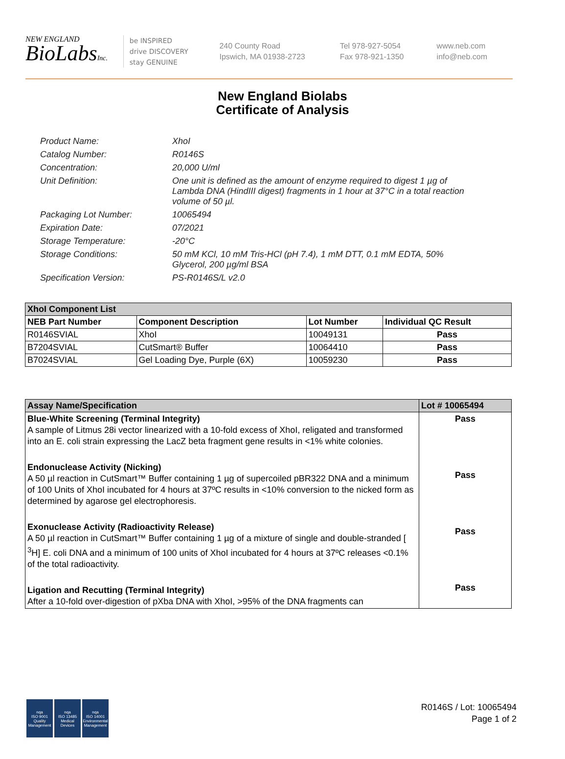NEW ENGLAND
BioLabsInc.
be INSPIRED
drive DISCOVERY
stay GENUINE
240 County Road
Ipswich, MA 01938-2723
Tel 978-927-5054
Fax 978-921-1350
www.neb.com
info@neb.com
New England Biolabs
Certificate of Analysis
Product Name: XhoI
Catalog Number: R0146S
Concentration: 20,000 U/ml
Unit Definition: One unit is defined as the amount of enzyme required to digest 1 µg of Lambda DNA (HindIII digest) fragments in 1 hour at 37°C in a total reaction volume of 50 µl.
Packaging Lot Number: 10065494
Expiration Date: 07/2021
Storage Temperature: -20°C
Storage Conditions: 50 mM KCl, 10 mM Tris-HCl (pH 7.4), 1 mM DTT, 0.1 mM EDTA, 50% Glycerol, 200 µg/ml BSA
Specification Version: PS-R0146S/L v2.0
| XhoI Component List | | | |
| --- | --- | --- | --- |
| NEB Part Number | Component Description | Lot Number | Individual QC Result |
| R0146SVIAL | XhoI | 10049131 | Pass |
| B7204SVIAL | CutSmart® Buffer | 10064410 | Pass |
| B7024SVIAL | Gel Loading Dye, Purple (6X) | 10059230 | Pass |
| Assay Name/Specification | Lot # 10065494 |
| --- | --- |
| Blue-White Screening (Terminal Integrity) A sample of Litmus 28i vector linearized with a 10-fold excess of XhoI, religated and transformed into an E. coli strain expressing the LacZ beta fragment gene results in <1% white colonies. Endonuclease Activity (Nicking) A 50 µl reaction in CutSmart™ Buffer containing 1 µg of supercoiled pBR322 DNA and a minimum of 100 Units of XhoI incubated for 4 hours at 37ºC results in <10% conversion to the nicked form as determined by agarose gel electrophoresis. Exonuclease Activity (Radioactivity Release) A 50 µl reaction in CutSmart™ Buffer containing 1 µg of a mixture of single and double-stranded [ <sup>3</sup>H] E. coli DNA and a minimum of 100 units of XhoI incubated for 4 hours at 37ºC releases <0.1% of the total radioactivity. Ligation and Recutting (Terminal Integrity) After a 10-fold over-digestion of pXba DNA with XhoI, >95% of the DNA fragments can | Pass Pass Pass Pass |
nqa
ISO 9001
Quality Management
nqa
ISO 13485
Medical Devices
nqa
ISO 14001
Environmental Management
R0146S / Lot: 10065494
Page 1 of 2